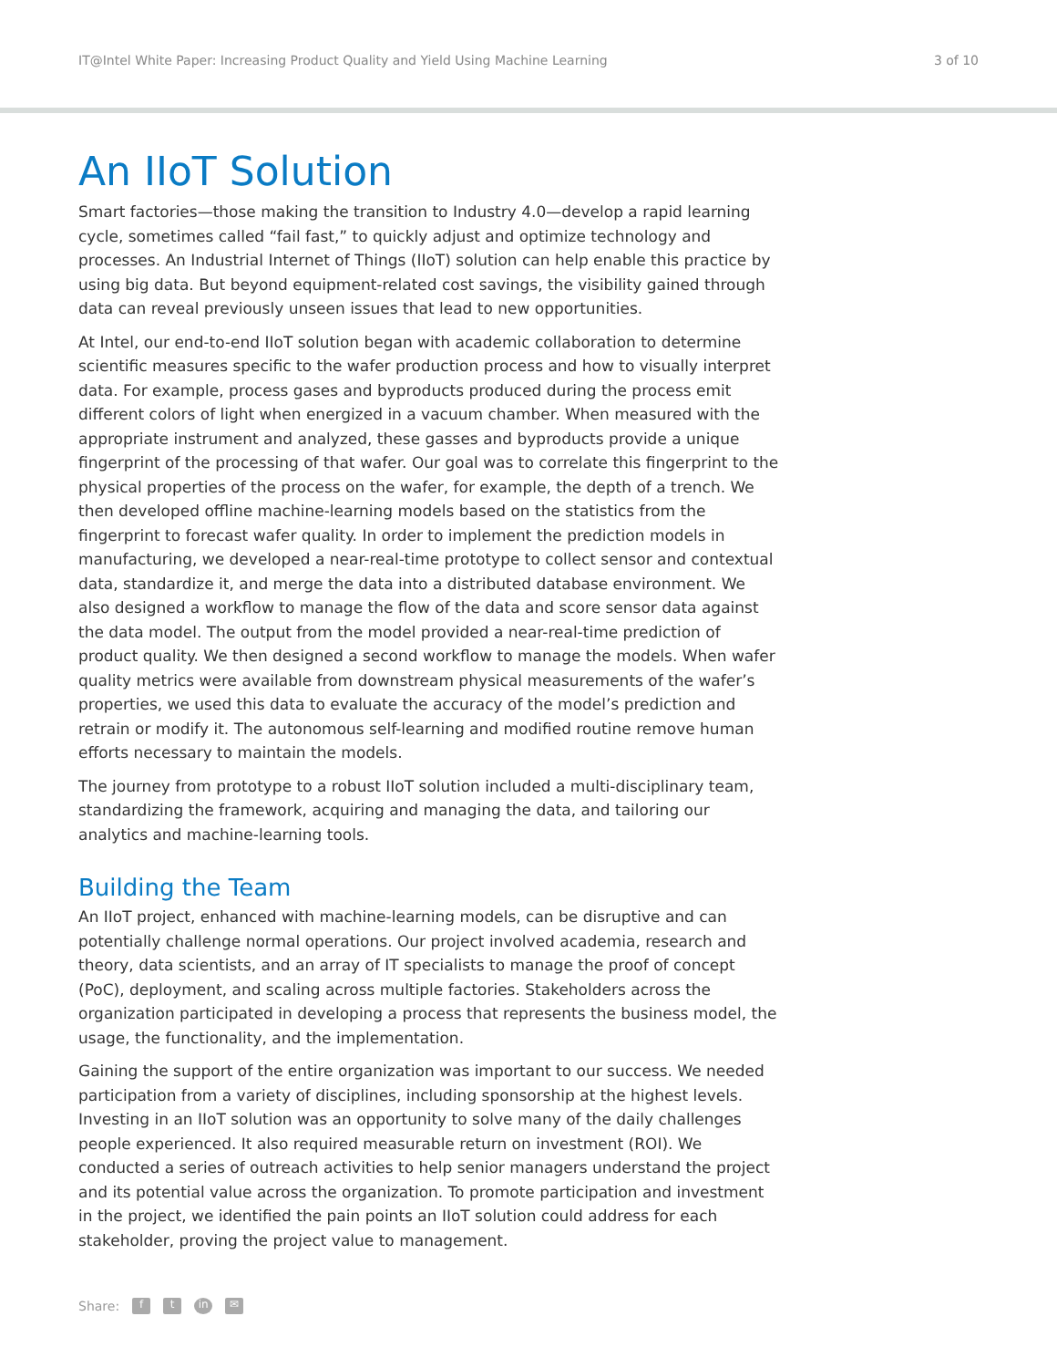IT@Intel White Paper: Increasing Product Quality and Yield Using Machine Learning 3 of 10
An IIoT Solution
Smart factories—those making the transition to Industry 4.0—develop a rapid learning cycle, sometimes called “fail fast,” to quickly adjust and optimize technology and processes. An Industrial Internet of Things (IIoT) solution can help enable this practice by using big data. But beyond equipment-related cost savings, the visibility gained through data can reveal previously unseen issues that lead to new opportunities.
At Intel, our end-to-end IIoT solution began with academic collaboration to determine scientific measures specific to the wafer production process and how to visually interpret data. For example, process gases and byproducts produced during the process emit different colors of light when energized in a vacuum chamber. When measured with the appropriate instrument and analyzed, these gasses and byproducts provide a unique fingerprint of the processing of that wafer. Our goal was to correlate this fingerprint to the physical properties of the process on the wafer, for example, the depth of a trench. We then developed offline machine-learning models based on the statistics from the fingerprint to forecast wafer quality. In order to implement the prediction models in manufacturing, we developed a near-real-time prototype to collect sensor and contextual data, standardize it, and merge the data into a distributed database environment. We also designed a workflow to manage the flow of the data and score sensor data against the data model. The output from the model provided a near-real-time prediction of product quality. We then designed a second workflow to manage the models. When wafer quality metrics were available from downstream physical measurements of the wafer’s properties, we used this data to evaluate the accuracy of the model’s prediction and retrain or modify it. The autonomous self-learning and modified routine remove human efforts necessary to maintain the models.
The journey from prototype to a robust IIoT solution included a multi-disciplinary team, standardizing the framework, acquiring and managing the data, and tailoring our analytics and machine-learning tools.
Building the Team
An IIoT project, enhanced with machine-learning models, can be disruptive and can potentially challenge normal operations. Our project involved academia, research and theory, data scientists, and an array of IT specialists to manage the proof of concept (PoC), deployment, and scaling across multiple factories. Stakeholders across the organization participated in developing a process that represents the business model, the usage, the functionality, and the implementation.
Gaining the support of the entire organization was important to our success. We needed participation from a variety of disciplines, including sponsorship at the highest levels. Investing in an IIoT solution was an opportunity to solve many of the daily challenges people experienced. It also required measurable return on investment (ROI). We conducted a series of outreach activities to help senior managers understand the project and its potential value across the organization. To promote participation and investment in the project, we identified the pain points an IIoT solution could address for each stakeholder, proving the project value to management.
Share: f t in ✉